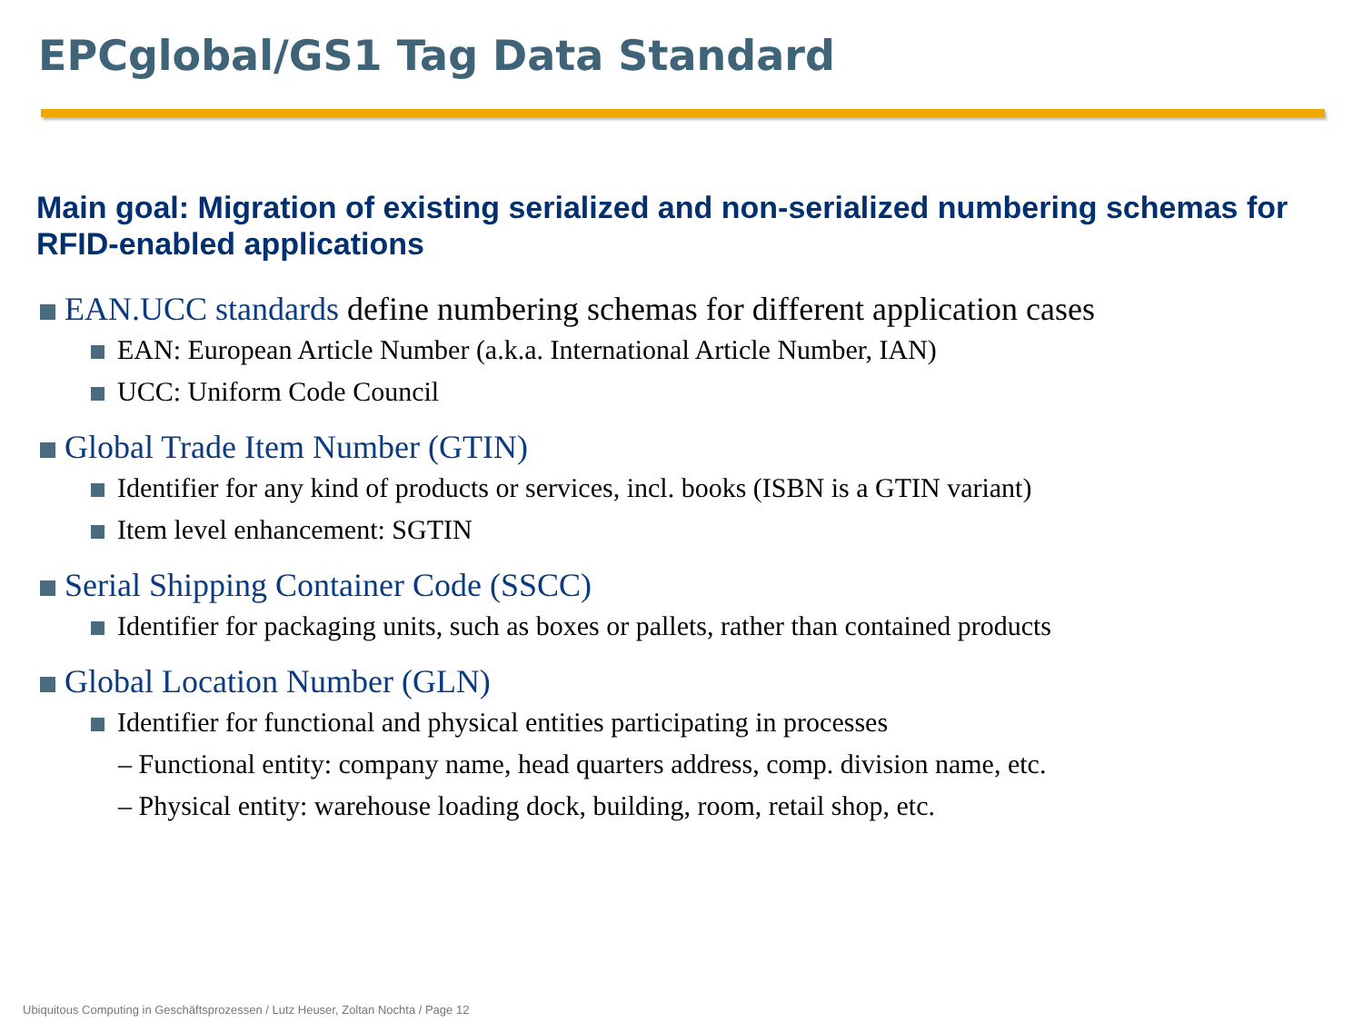EPCglobal/GS1 Tag Data Standard
Main goal: Migration of existing serialized and non-serialized numbering schemas for RFID-enabled applications
EAN.UCC standards define numbering schemas for different application cases
EAN: European Article Number (a.k.a. International Article Number, IAN)
UCC: Uniform Code Council
Global Trade Item Number (GTIN)
Identifier for any kind of products or services, incl. books (ISBN is a GTIN variant)
Item level enhancement: SGTIN
Serial Shipping Container Code (SSCC)
Identifier for packaging units, such as boxes or pallets, rather than contained products
Global Location Number (GLN)
Identifier for functional and physical entities participating in processes
– Functional entity: company name, head quarters address, comp. division name, etc.
– Physical entity: warehouse loading dock, building, room, retail shop, etc.
Ubiquitous Computing in Geschäftsprozessen / Lutz Heuser, Zoltan Nochta / Page 12